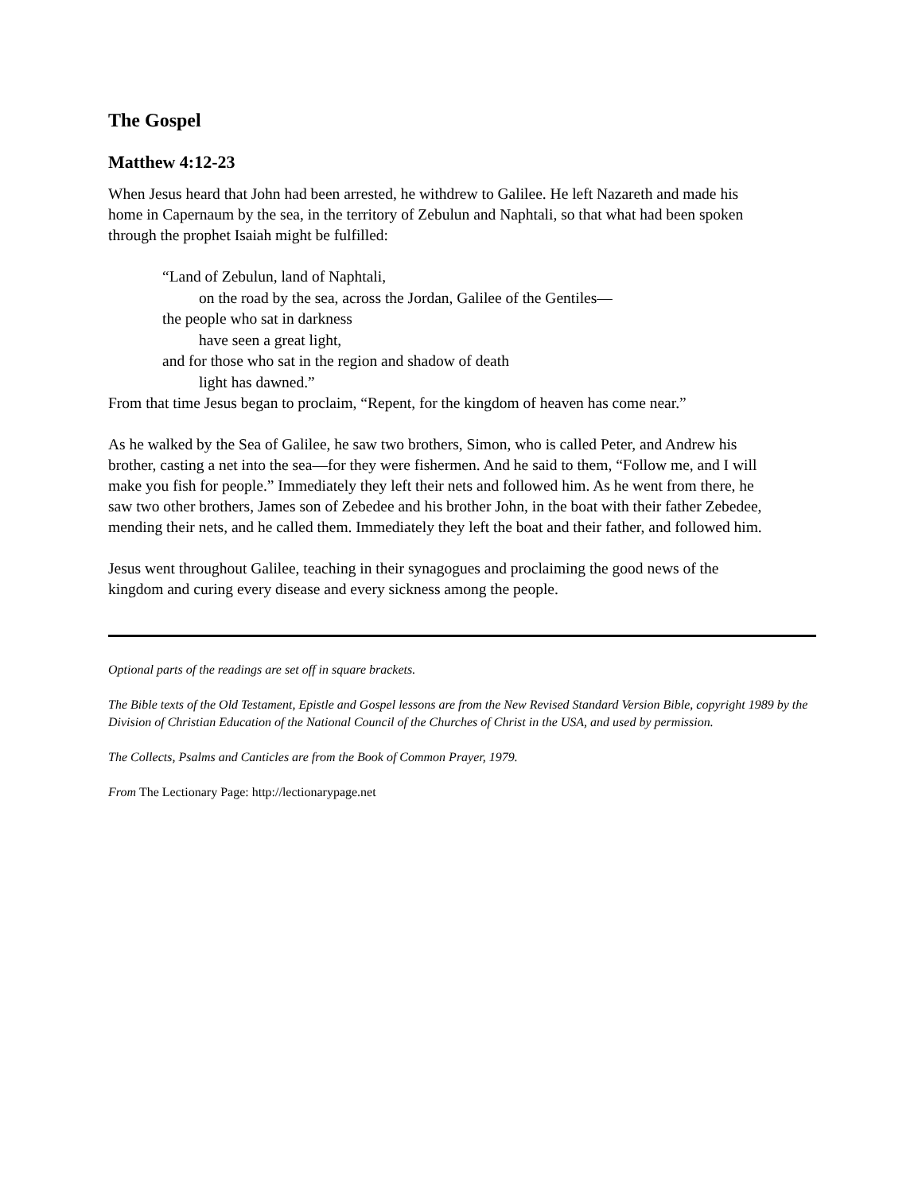The Gospel
Matthew 4:12-23
When Jesus heard that John had been arrested, he withdrew to Galilee. He left Nazareth and made his home in Capernaum by the sea, in the territory of Zebulun and Naphtali, so that what had been spoken through the prophet Isaiah might be fulfilled:
“Land of Zebulun, land of Naphtali,
on the road by the sea, across the Jordan, Galilee of the Gentiles—
the people who sat in darkness
have seen a great light,
and for those who sat in the region and shadow of death
light has dawned.”
From that time Jesus began to proclaim, “Repent, for the kingdom of heaven has come near.”
As he walked by the Sea of Galilee, he saw two brothers, Simon, who is called Peter, and Andrew his brother, casting a net into the sea—for they were fishermen. And he said to them, “Follow me, and I will make you fish for people.” Immediately they left their nets and followed him. As he went from there, he saw two other brothers, James son of Zebedee and his brother John, in the boat with their father Zebedee, mending their nets, and he called them. Immediately they left the boat and their father, and followed him.
Jesus went throughout Galilee, teaching in their synagogues and proclaiming the good news of the kingdom and curing every disease and every sickness among the people.
Optional parts of the readings are set off in square brackets.
The Bible texts of the Old Testament, Epistle and Gospel lessons are from the New Revised Standard Version Bible, copyright 1989 by the Division of Christian Education of the National Council of the Churches of Christ in the USA, and used by permission.
The Collects, Psalms and Canticles are from the Book of Common Prayer, 1979.
From The Lectionary Page: http://lectionarypage.net